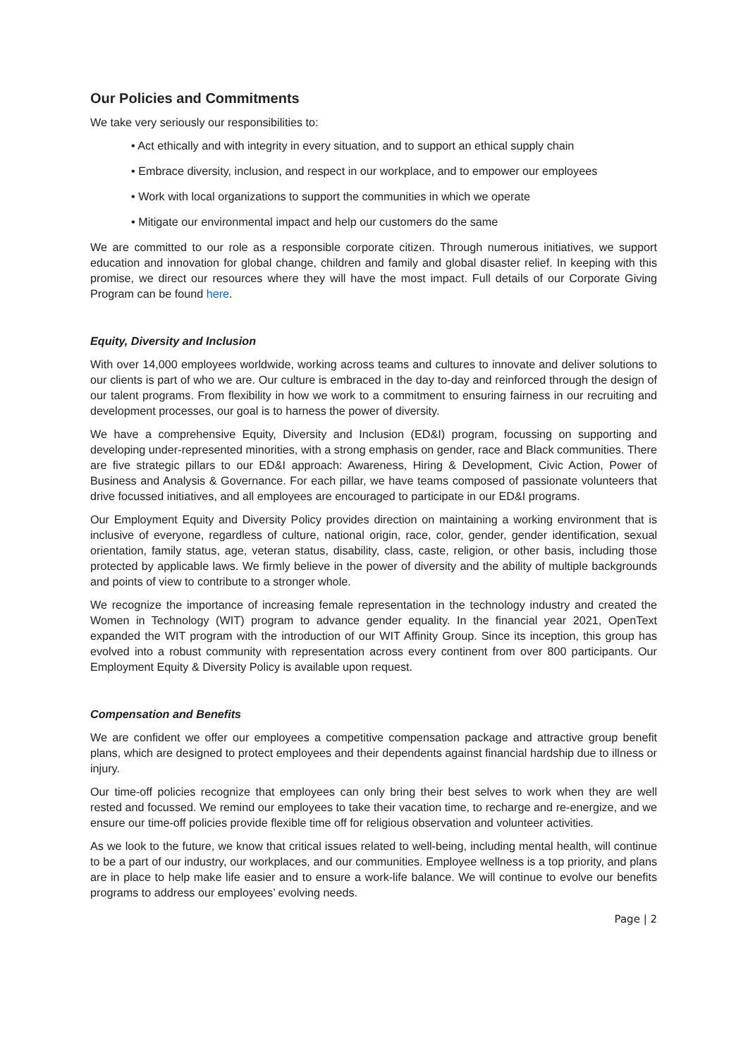Our Policies and Commitments
We take very seriously our responsibilities to:
• Act ethically and with integrity in every situation, and to support an ethical supply chain
• Embrace diversity, inclusion, and respect in our workplace, and to empower our employees
• Work with local organizations to support the communities in which we operate
• Mitigate our environmental impact and help our customers do the same
We are committed to our role as a responsible corporate citizen. Through numerous initiatives, we support education and innovation for global change, children and family and global disaster relief. In keeping with this promise, we direct our resources where they will have the most impact. Full details of our Corporate Giving Program can be found here.
Equity, Diversity and Inclusion
With over 14,000 employees worldwide, working across teams and cultures to innovate and deliver solutions to our clients is part of who we are. Our culture is embraced in the day to-day and reinforced through the design of our talent programs. From flexibility in how we work to a commitment to ensuring fairness in our recruiting and development processes, our goal is to harness the power of diversity.
We have a comprehensive Equity, Diversity and Inclusion (ED&I) program, focussing on supporting and developing under-represented minorities, with a strong emphasis on gender, race and Black communities. There are five strategic pillars to our ED&I approach: Awareness, Hiring & Development, Civic Action, Power of Business and Analysis & Governance. For each pillar, we have teams composed of passionate volunteers that drive focussed initiatives, and all employees are encouraged to participate in our ED&I programs.
Our Employment Equity and Diversity Policy provides direction on maintaining a working environment that is inclusive of everyone, regardless of culture, national origin, race, color, gender, gender identification, sexual orientation, family status, age, veteran status, disability, class, caste, religion, or other basis, including those protected by applicable laws. We firmly believe in the power of diversity and the ability of multiple backgrounds and points of view to contribute to a stronger whole.
We recognize the importance of increasing female representation in the technology industry and created the Women in Technology (WIT) program to advance gender equality. In the financial year 2021, OpenText expanded the WIT program with the introduction of our WIT Affinity Group. Since its inception, this group has evolved into a robust community with representation across every continent from over 800 participants. Our Employment Equity & Diversity Policy is available upon request.
Compensation and Benefits
We are confident we offer our employees a competitive compensation package and attractive group benefit plans, which are designed to protect employees and their dependents against financial hardship due to illness or injury.
Our time-off policies recognize that employees can only bring their best selves to work when they are well rested and focussed. We remind our employees to take their vacation time, to recharge and re-energize, and we ensure our time-off policies provide flexible time off for religious observation and volunteer activities.
As we look to the future, we know that critical issues related to well-being, including mental health, will continue to be a part of our industry, our workplaces, and our communities. Employee wellness is a top priority, and plans are in place to help make life easier and to ensure a work-life balance. We will continue to evolve our benefits programs to address our employees’ evolving needs.
Page | 2